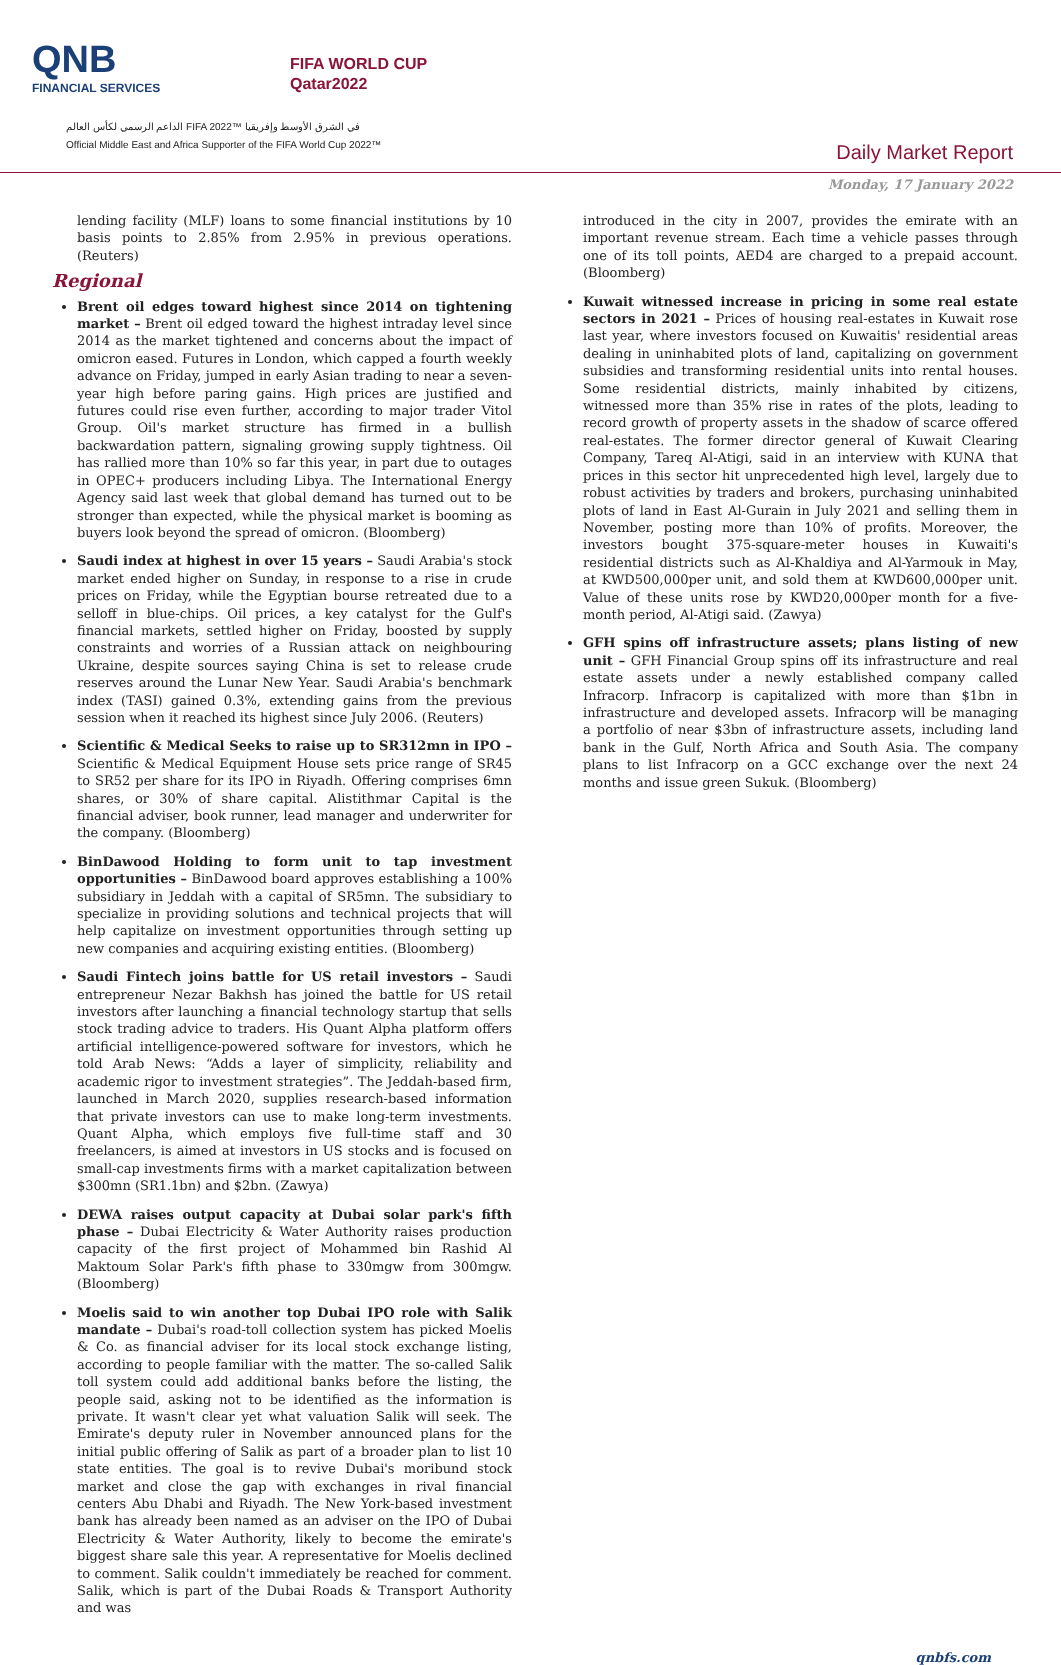QNB
FINANCIAL SERVICES
FIFA WORLD CUP
Qatar2022
الداعم الرسمي لكأس العالم FIFA 2022™ في الشرق الأوسط وإفريقيا
Official Middle East and Africa Supporter of the FIFA World Cup 2022™
Daily Market Report
Monday, 17 January 2022
lending facility (MLF) loans to some financial institutions by 10 basis points to 2.85% from 2.95% in previous operations. (Reuters)
Regional
Brent oil edges toward highest since 2014 on tightening market – Brent oil edged toward the highest intraday level since 2014 as the market tightened and concerns about the impact of omicron eased. Futures in London, which capped a fourth weekly advance on Friday, jumped in early Asian trading to near a seven-year high before paring gains. High prices are justified and futures could rise even further, according to major trader Vitol Group. Oil's market structure has firmed in a bullish backwardation pattern, signaling growing supply tightness. Oil has rallied more than 10% so far this year, in part due to outages in OPEC+ producers including Libya. The International Energy Agency said last week that global demand has turned out to be stronger than expected, while the physical market is booming as buyers look beyond the spread of omicron. (Bloomberg)
Saudi index at highest in over 15 years – Saudi Arabia's stock market ended higher on Sunday, in response to a rise in crude prices on Friday, while the Egyptian bourse retreated due to a selloff in blue-chips. Oil prices, a key catalyst for the Gulf's financial markets, settled higher on Friday, boosted by supply constraints and worries of a Russian attack on neighbouring Ukraine, despite sources saying China is set to release crude reserves around the Lunar New Year. Saudi Arabia's benchmark index (TASI) gained 0.3%, extending gains from the previous session when it reached its highest since July 2006. (Reuters)
Scientific & Medical Seeks to raise up to SR312mn in IPO – Scientific & Medical Equipment House sets price range of SR45 to SR52 per share for its IPO in Riyadh. Offering comprises 6mn shares, or 30% of share capital. Alistithmar Capital is the financial adviser, book runner, lead manager and underwriter for the company. (Bloomberg)
BinDawood Holding to form unit to tap investment opportunities – BinDawood board approves establishing a 100% subsidiary in Jeddah with a capital of SR5mn. The subsidiary to specialize in providing solutions and technical projects that will help capitalize on investment opportunities through setting up new companies and acquiring existing entities. (Bloomberg)
Saudi Fintech joins battle for US retail investors – Saudi entrepreneur Nezar Bakhsh has joined the battle for US retail investors after launching a financial technology startup that sells stock trading advice to traders. His Quant Alpha platform offers artificial intelligence-powered software for investors, which he told Arab News: “Adds a layer of simplicity, reliability and academic rigor to investment strategies”. The Jeddah-based firm, launched in March 2020, supplies research-based information that private investors can use to make long-term investments. Quant Alpha, which employs five full-time staff and 30 freelancers, is aimed at investors in US stocks and is focused on small-cap investments firms with a market capitalization between $300mn (SR1.1bn) and $2bn. (Zawya)
DEWA raises output capacity at Dubai solar park's fifth phase – Dubai Electricity & Water Authority raises production capacity of the first project of Mohammed bin Rashid Al Maktoum Solar Park's fifth phase to 330mgw from 300mgw. (Bloomberg)
Moelis said to win another top Dubai IPO role with Salik mandate – Dubai's road-toll collection system has picked Moelis & Co. as financial adviser for its local stock exchange listing, according to people familiar with the matter. The so-called Salik toll system could add additional banks before the listing, the people said, asking not to be identified as the information is private. It wasn't clear yet what valuation Salik will seek. The Emirate's deputy ruler in November announced plans for the initial public offering of Salik as part of a broader plan to list 10 state entities. The goal is to revive Dubai's moribund stock market and close the gap with exchanges in rival financial centers Abu Dhabi and Riyadh. The New York-based investment bank has already been named as an adviser on the IPO of Dubai Electricity & Water Authority, likely to become the emirate's biggest share sale this year. A representative for Moelis declined to comment. Salik couldn't immediately be reached for comment. Salik, which is part of the Dubai Roads & Transport Authority and was
introduced in the city in 2007, provides the emirate with an important revenue stream. Each time a vehicle passes through one of its toll points, AED4 are charged to a prepaid account. (Bloomberg)
Kuwait witnessed increase in pricing in some real estate sectors in 2021 – Prices of housing real-estates in Kuwait rose last year, where investors focused on Kuwaitis' residential areas dealing in uninhabited plots of land, capitalizing on government subsidies and transforming residential units into rental houses. Some residential districts, mainly inhabited by citizens, witnessed more than 35% rise in rates of the plots, leading to record growth of property assets in the shadow of scarce offered real-estates. The former director general of Kuwait Clearing Company, Tareq Al-Atigi, said in an interview with KUNA that prices in this sector hit unprecedented high level, largely due to robust activities by traders and brokers, purchasing uninhabited plots of land in East Al-Gurain in July 2021 and selling them in November, posting more than 10% of profits. Moreover, the investors bought 375-square-meter houses in Kuwaiti's residential districts such as Al-Khaldiya and Al-Yarmouk in May, at KWD500,000per unit, and sold them at KWD600,000per unit. Value of these units rose by KWD20,000per month for a five-month period, Al-Atigi said. (Zawya)
GFH spins off infrastructure assets; plans listing of new unit – GFH Financial Group spins off its infrastructure and real estate assets under a newly established company called Infracorp. Infracorp is capitalized with more than $1bn in infrastructure and developed assets. Infracorp will be managing a portfolio of near $3bn of infrastructure assets, including land bank in the Gulf, North Africa and South Asia. The company plans to list Infracorp on a GCC exchange over the next 24 months and issue green Sukuk. (Bloomberg)
qnbfs.com